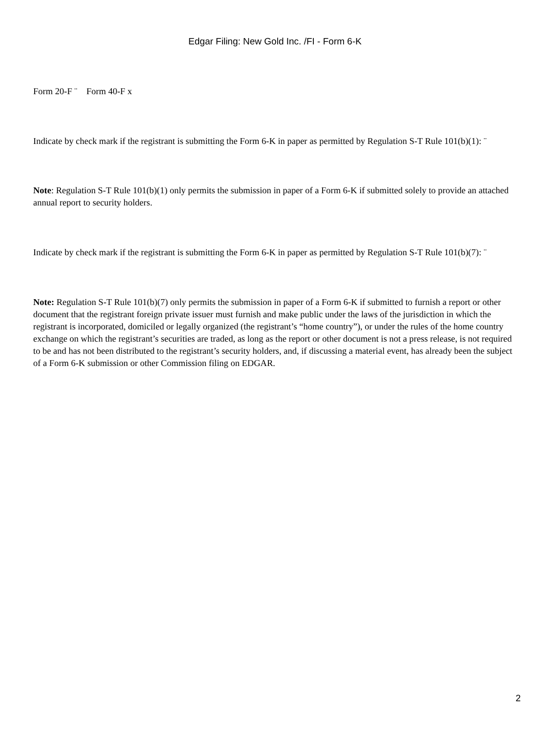Edgar Filing: New Gold Inc. /FI - Form 6-K
Form 20-F ¨ Form 40-F x
Indicate by check mark if the registrant is submitting the Form 6-K in paper as permitted by Regulation S-T Rule 101(b)(1): ¨
Note: Regulation S-T Rule 101(b)(1) only permits the submission in paper of a Form 6-K if submitted solely to provide an attached annual report to security holders.
Indicate by check mark if the registrant is submitting the Form 6-K in paper as permitted by Regulation S-T Rule 101(b)(7): ¨
Note: Regulation S-T Rule 101(b)(7) only permits the submission in paper of a Form 6-K if submitted to furnish a report or other document that the registrant foreign private issuer must furnish and make public under the laws of the jurisdiction in which the registrant is incorporated, domiciled or legally organized (the registrant’s “home country”), or under the rules of the home country exchange on which the registrant’s securities are traded, as long as the report or other document is not a press release, is not required to be and has not been distributed to the registrant’s security holders, and, if discussing a material event, has already been the subject of a Form 6-K submission or other Commission filing on EDGAR.
2